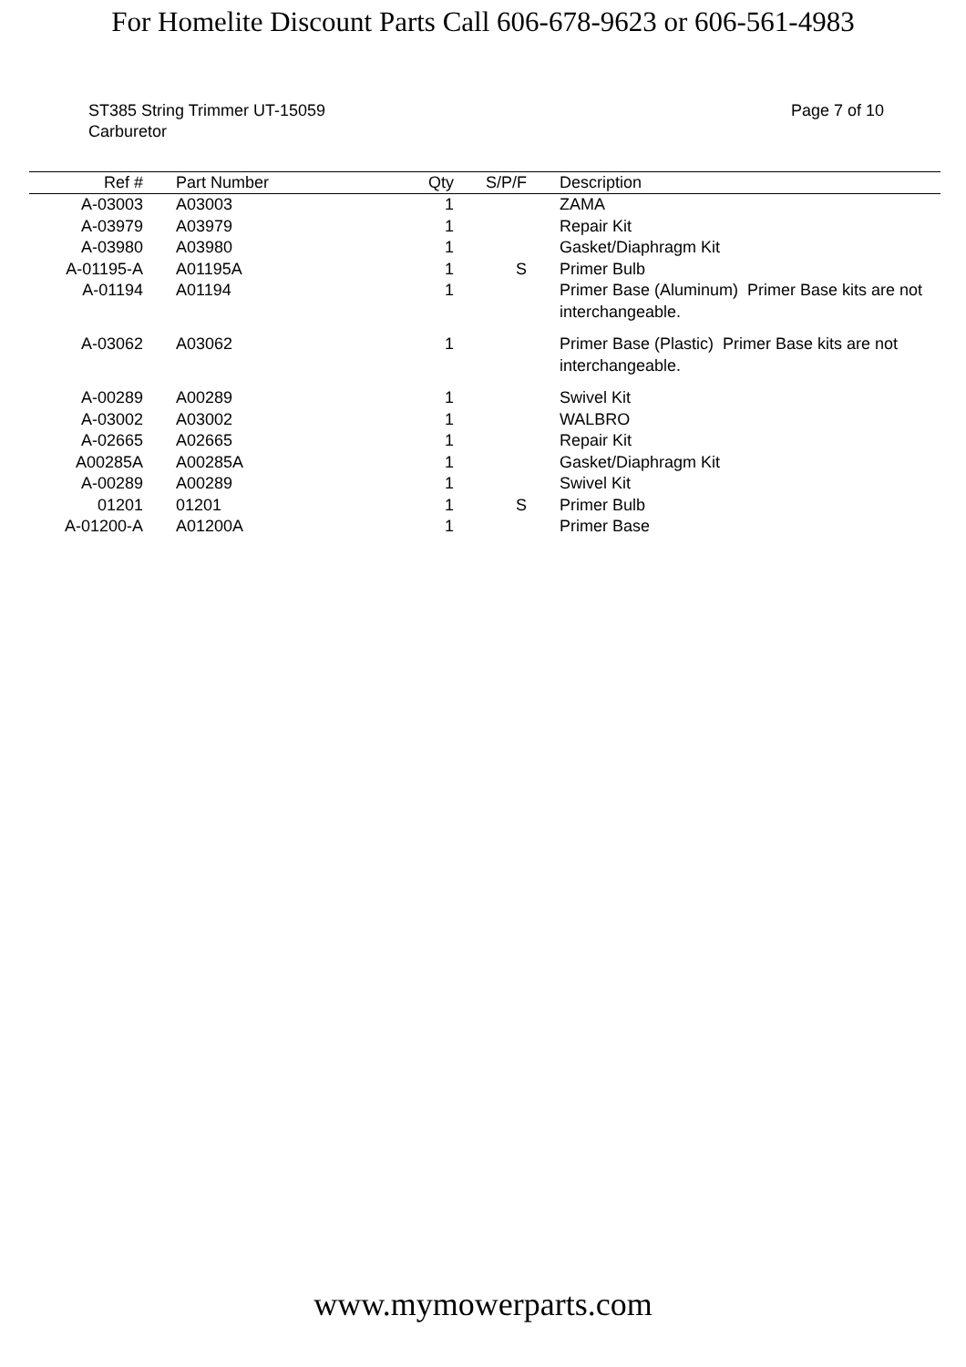For Homelite Discount Parts Call 606-678-9623 or 606-561-4983
ST385 String Trimmer UT-15059
Carburetor
Page 7 of 10
| Ref # | Part Number | Qty | S/P/F | Description | |
| --- | --- | --- | --- | --- | --- |
| A-03003 | A03003 | 1 | | ZAMA | |
| A-03979 | A03979 | 1 | | Repair Kit | |
| A-03980 | A03980 | 1 | | Gasket/Diaphragm Kit | |
| A-01195-A | A01195A | 1 | S | Primer Bulb | |
| A-01194 | A01194 | 1 | | Primer Base (Aluminum) Primer Base kits are not interchangeable. | |
| A-03062 | A03062 | 1 | | Primer Base (Plastic) Primer Base kits are not interchangeable. | |
| A-00289 | A00289 | 1 | | Swivel Kit | |
| A-03002 | A03002 | 1 | | WALBRO | |
| A-02665 | A02665 | 1 | | Repair Kit | |
| A00285A | A00285A | 1 | | Gasket/Diaphragm Kit | |
| A-00289 | A00289 | 1 | | Swivel Kit | |
| 01201 | 01201 | 1 | S | Primer Bulb | |
| A-01200-A | A01200A | 1 | | Primer Base | |
www.mymowerparts.com